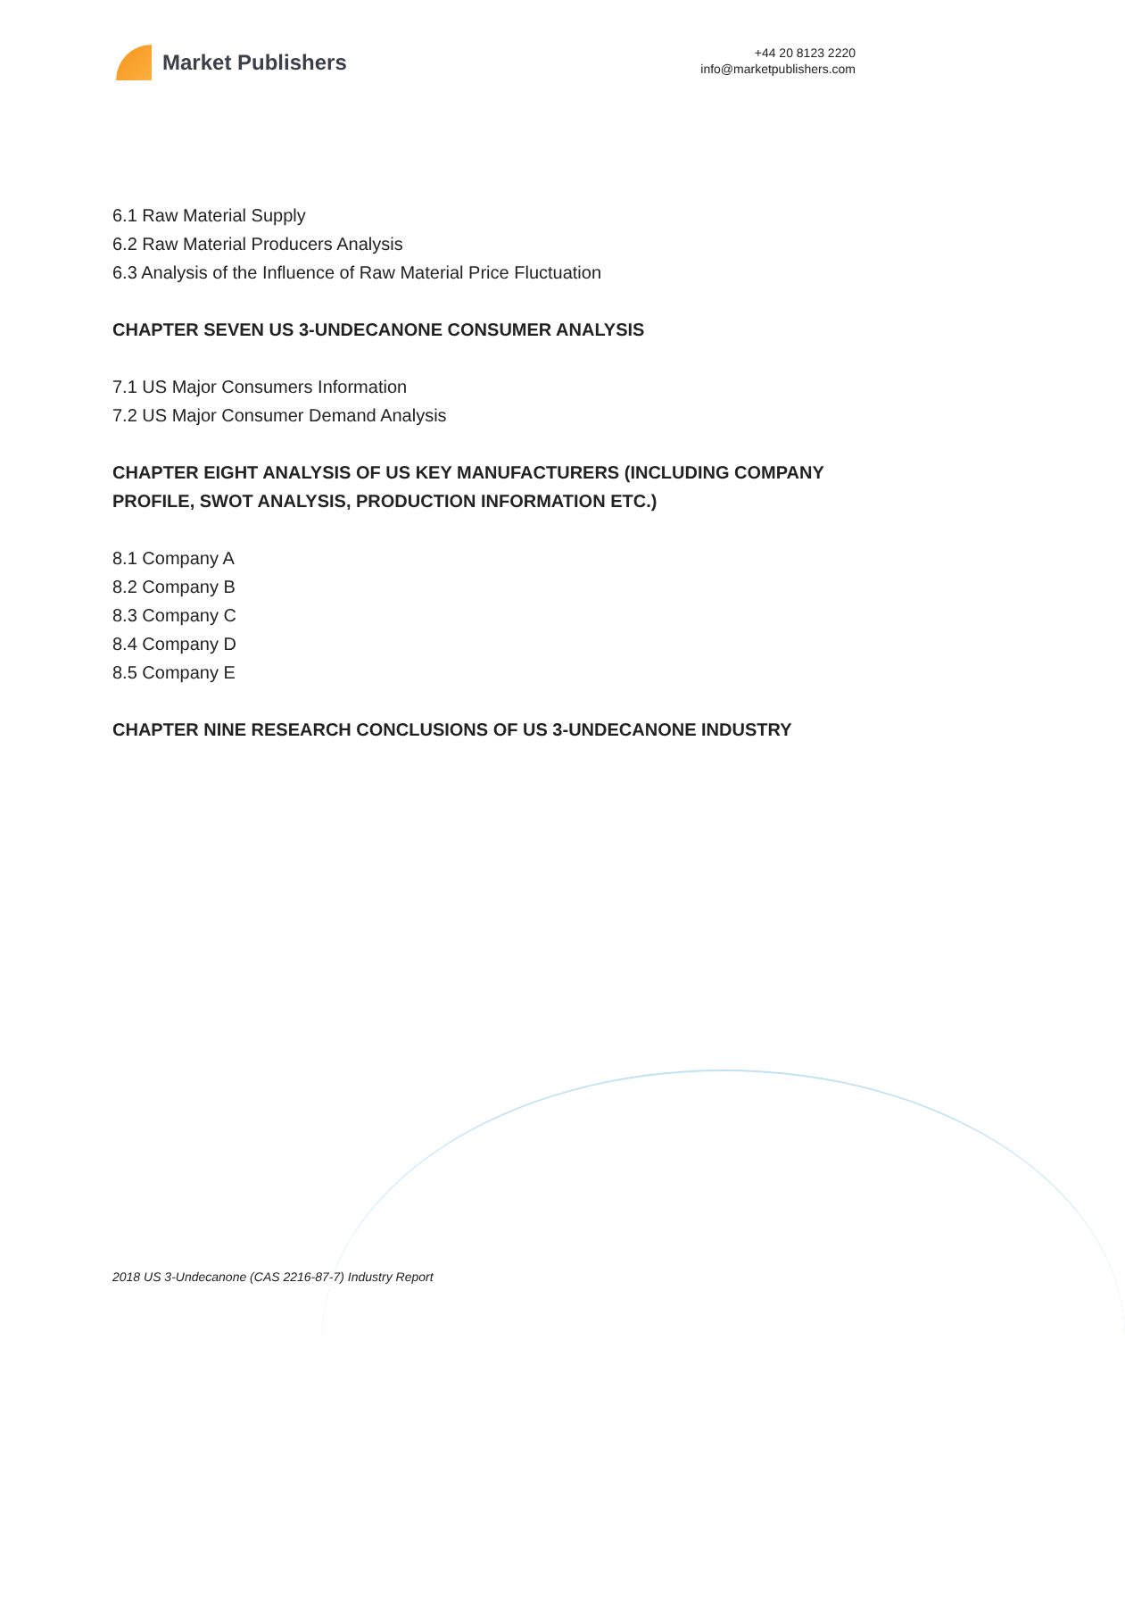Market Publishers
+44 20 8123 2220
info@marketpublishers.com
6.1 Raw Material Supply
6.2 Raw Material Producers Analysis
6.3 Analysis of the Influence of Raw Material Price Fluctuation
CHAPTER SEVEN US 3-UNDECANONE CONSUMER ANALYSIS
7.1 US Major Consumers Information
7.2 US Major Consumer Demand Analysis
CHAPTER EIGHT ANALYSIS OF US KEY MANUFACTURERS (INCLUDING COMPANY PROFILE, SWOT ANALYSIS, PRODUCTION INFORMATION ETC.)
8.1 Company A
8.2 Company B
8.3 Company C
8.4 Company D
8.5 Company E
CHAPTER NINE RESEARCH CONCLUSIONS OF US 3-UNDECANONE INDUSTRY
2018 US 3-Undecanone (CAS 2216-87-7) Industry Report